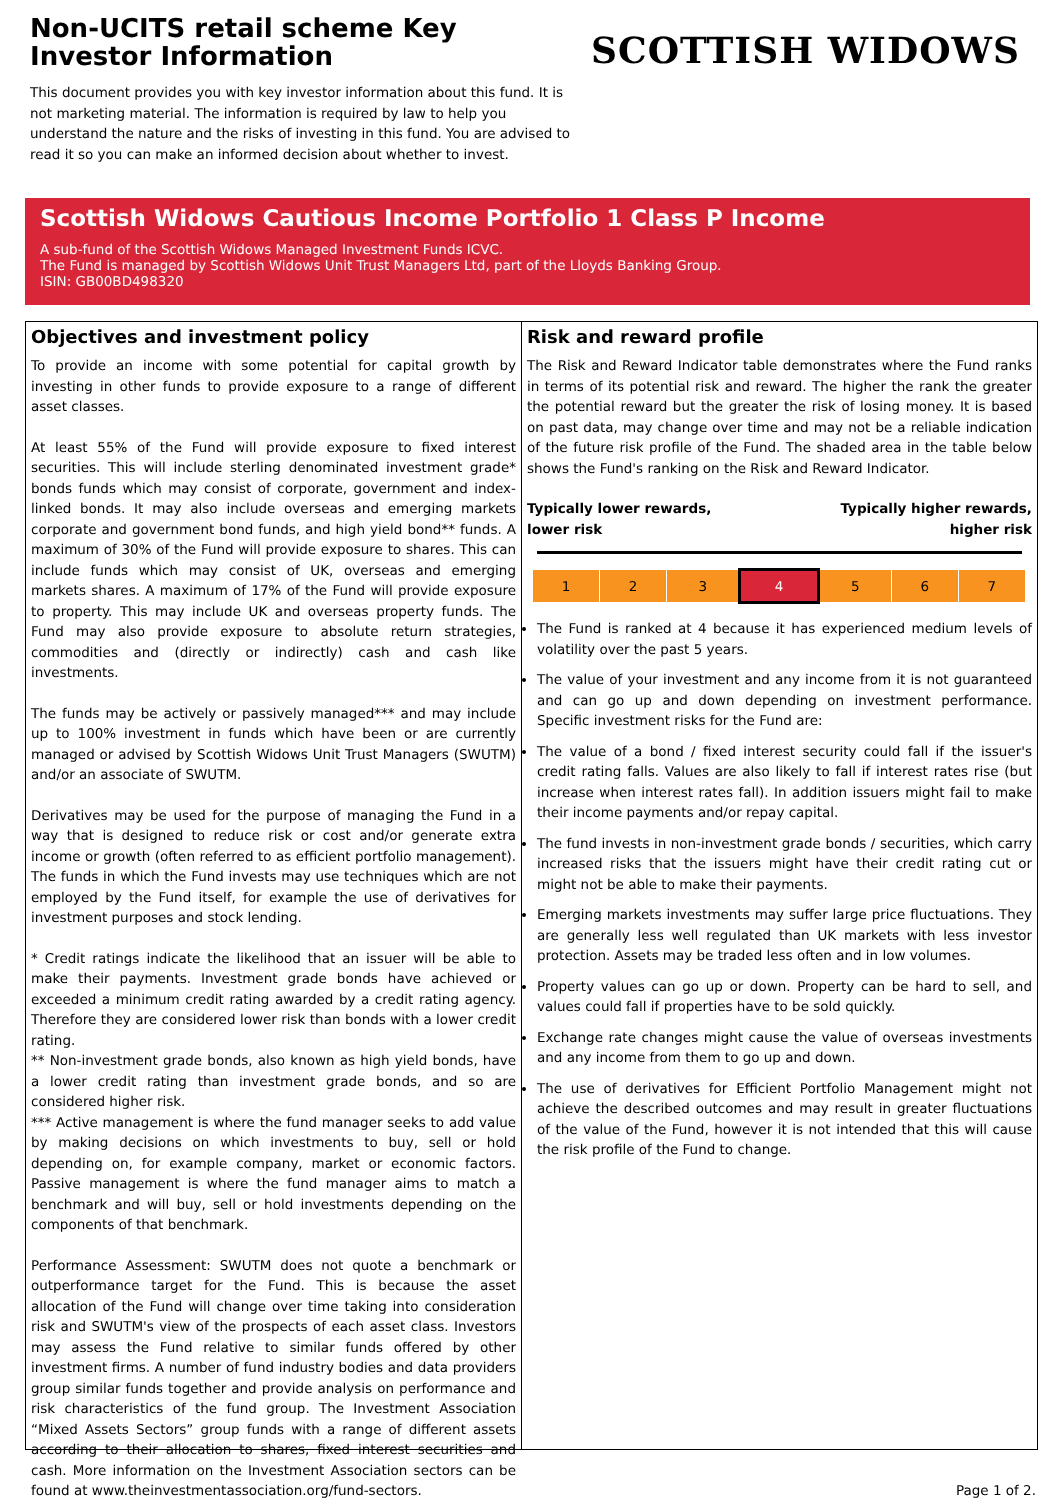Non-UCITS retail scheme Key Investor Information
This document provides you with key investor information about this fund. It is not marketing material. The information is required by law to help you understand the nature and the risks of investing in this fund. You are advised to read it so you can make an informed decision about whether to invest.
SCOTTISH WIDOWS
Scottish Widows Cautious Income Portfolio 1 Class P Income
A sub-fund of the Scottish Widows Managed Investment Funds ICVC.
The Fund is managed by Scottish Widows Unit Trust Managers Ltd, part of the Lloyds Banking Group.
ISIN: GB00BD498320
Objectives and investment policy
To provide an income with some potential for capital growth by investing in other funds to provide exposure to a range of different asset classes.
At least 55% of the Fund will provide exposure to fixed interest securities. This will include sterling denominated investment grade* bonds funds which may consist of corporate, government and index-linked bonds. It may also include overseas and emerging markets corporate and government bond funds, and high yield bond** funds. A maximum of 30% of the Fund will provide exposure to shares. This can include funds which may consist of UK, overseas and emerging markets shares. A maximum of 17% of the Fund will provide exposure to property. This may include UK and overseas property funds. The Fund may also provide exposure to absolute return strategies, commodities and (directly or indirectly) cash and cash like investments.
The funds may be actively or passively managed*** and may include up to 100% investment in funds which have been or are currently managed or advised by Scottish Widows Unit Trust Managers (SWUTM) and/or an associate of SWUTM.
Derivatives may be used for the purpose of managing the Fund in a way that is designed to reduce risk or cost and/or generate extra income or growth (often referred to as efficient portfolio management). The funds in which the Fund invests may use techniques which are not employed by the Fund itself, for example the use of derivatives for investment purposes and stock lending.
* Credit ratings indicate the likelihood that an issuer will be able to make their payments. Investment grade bonds have achieved or exceeded a minimum credit rating awarded by a credit rating agency. Therefore they are considered lower risk than bonds with a lower credit rating.
** Non-investment grade bonds, also known as high yield bonds, have a lower credit rating than investment grade bonds, and so are considered higher risk.
*** Active management is where the fund manager seeks to add value by making decisions on which investments to buy, sell or hold depending on, for example company, market or economic factors. Passive management is where the fund manager aims to match a benchmark and will buy, sell or hold investments depending on the components of that benchmark.
Performance Assessment: SWUTM does not quote a benchmark or outperformance target for the Fund. This is because the asset allocation of the Fund will change over time taking into consideration risk and SWUTM's view of the prospects of each asset class. Investors may assess the Fund relative to similar funds offered by other investment firms. A number of fund industry bodies and data providers group similar funds together and provide analysis on performance and risk characteristics of the fund group. The Investment Association “Mixed Assets Sectors” group funds with a range of different assets according to their allocation to shares, fixed interest securities and cash. More information on the Investment Association sectors can be found at www.theinvestmentassociation.org/fund-sectors.
Risk and reward profile
The Risk and Reward Indicator table demonstrates where the Fund ranks in terms of its potential risk and reward. The higher the rank the greater the potential reward but the greater the risk of losing money. It is based on past data, may change over time and may not be a reliable indication of the future risk profile of the Fund. The shaded area in the table below shows the Fund's ranking on the Risk and Reward Indicator.
Typically lower rewards,
lower risk
Typically higher rewards,
higher risk
| 1 | 2 | 3 | 4 | 5 | 6 | 7 |
The Fund is ranked at 4 because it has experienced medium levels of volatility over the past 5 years.
The value of your investment and any income from it is not guaranteed and can go up and down depending on investment performance. Specific investment risks for the Fund are:
The value of a bond / fixed interest security could fall if the issuer's credit rating falls. Values are also likely to fall if interest rates rise (but increase when interest rates fall). In addition issuers might fail to make their income payments and/or repay capital.
The fund invests in non-investment grade bonds / securities, which carry increased risks that the issuers might have their credit rating cut or might not be able to make their payments.
Emerging markets investments may suffer large price fluctuations. They are generally less well regulated than UK markets with less investor protection. Assets may be traded less often and in low volumes.
Property values can go up or down. Property can be hard to sell, and values could fall if properties have to be sold quickly.
Exchange rate changes might cause the value of overseas investments and any income from them to go up and down.
The use of derivatives for Efficient Portfolio Management might not achieve the described outcomes and may result in greater fluctuations of the value of the Fund, however it is not intended that this will cause the risk profile of the Fund to change.
Page 1 of 2.